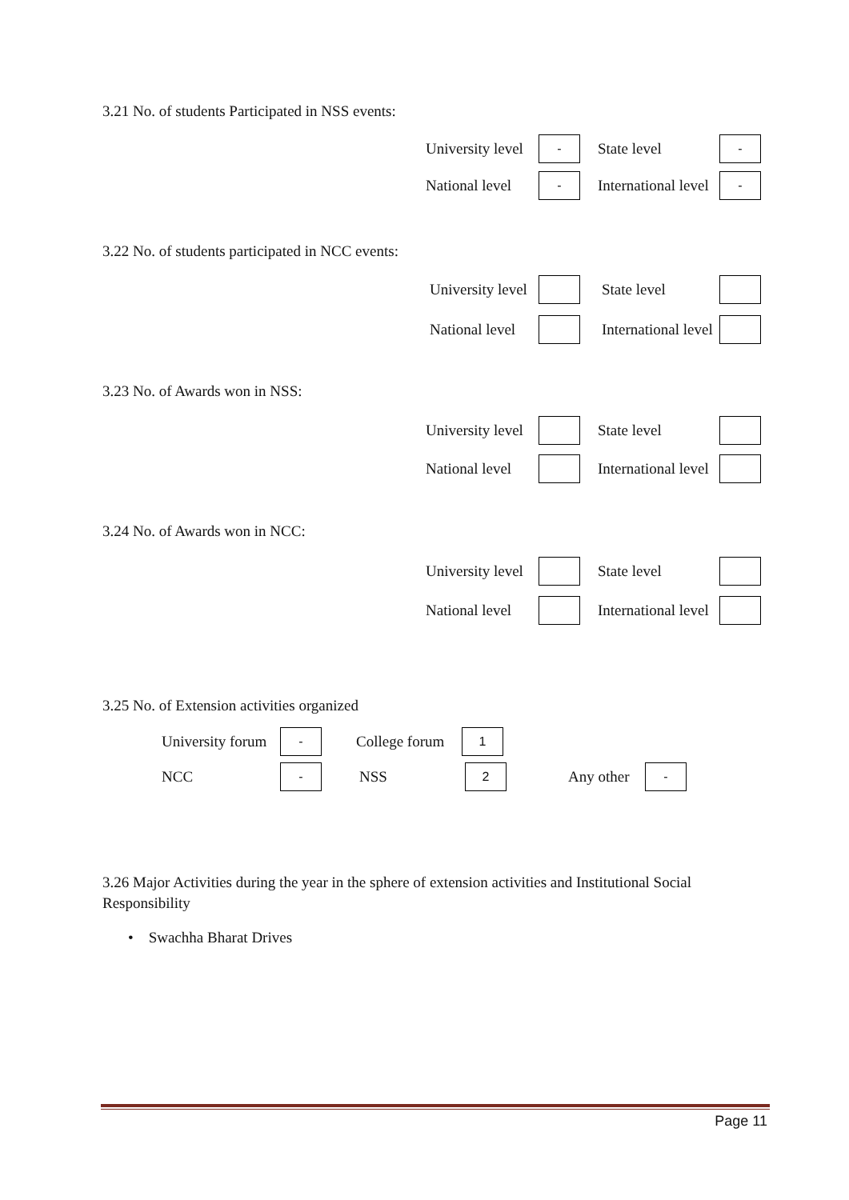3.21 No. of students Participated in NSS events:
University level - State level -
National level - International level -
3.22 No. of students participated in NCC events:
University level State level
National level International level
3.23 No. of Awards won in NSS:
University level State level
National level International level
3.24 No. of Awards won in NCC:
University level State level
National level International level
3.25 No. of Extension activities organized
University forum - College forum 1
NCC - NSS 2 Any other -
3.26 Major Activities during the year in the sphere of extension activities and Institutional Social Responsibility
• Swachha Bharat Drives
Page 11